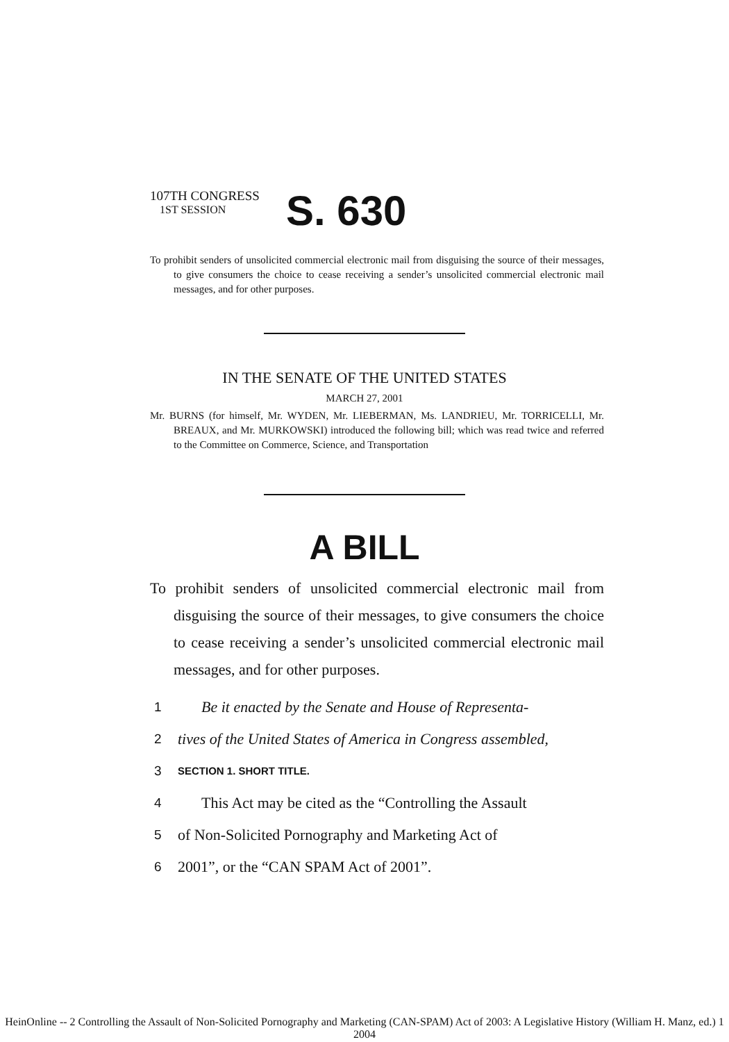107TH CONGRESS
1ST SESSION
S. 630
To prohibit senders of unsolicited commercial electronic mail from disguising the source of their messages, to give consumers the choice to cease receiving a sender’s unsolicited commercial electronic mail messages, and for other purposes.
IN THE SENATE OF THE UNITED STATES
MARCH 27, 2001
Mr. BURNS (for himself, Mr. WYDEN, Mr. LIEBERMAN, Ms. LANDRIEU, Mr. TORRICELLI, Mr. BREAUX, and Mr. MURKOWSKI) introduced the following bill; which was read twice and referred to the Committee on Commerce, Science, and Transportation
A BILL
To prohibit senders of unsolicited commercial electronic mail from disguising the source of their messages, to give consumers the choice to cease receiving a sender’s unsolicited commercial electronic mail messages, and for other purposes.
1 Be it enacted by the Senate and House of Representa-
2 tives of the United States of America in Congress assembled,
3 SECTION 1. SHORT TITLE.
4 This Act may be cited as the “Controlling the Assault
5 of Non-Solicited Pornography and Marketing Act of
6 2001”, or the “CAN SPAM Act of 2001”.
HeinOnline -- 2 Controlling the Assault of Non-Solicited Pornography and Marketing (CAN-SPAM) Act of 2003: A Legislative History (William H. Manz, ed.) 1 2004